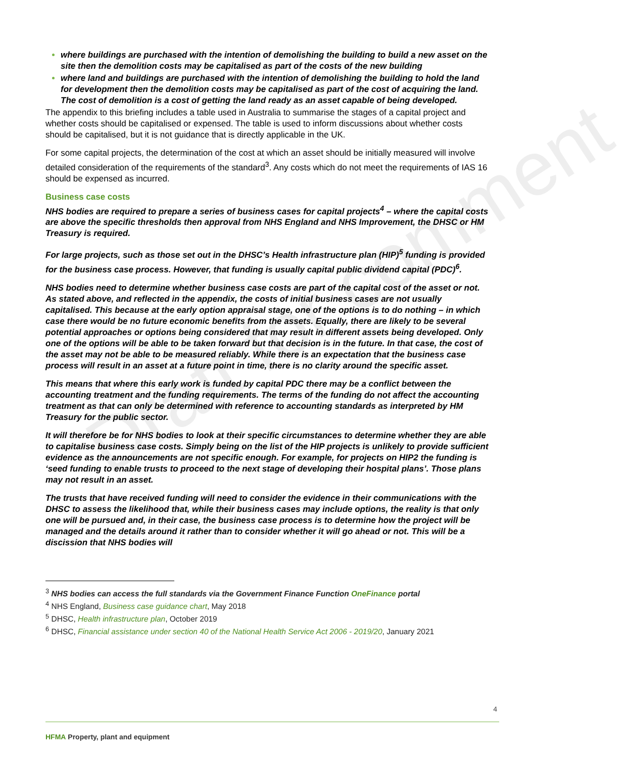Draft for comment
where buildings are purchased with the intention of demolishing the building to build a new asset on the site then the demolition costs may be capitalised as part of the costs of the new building
where land and buildings are purchased with the intention of demolishing the building to hold the land for development then the demolition costs may be capitalised as part of the cost of acquiring the land. The cost of demolition is a cost of getting the land ready as an asset capable of being developed.
The appendix to this briefing includes a table used in Australia to summarise the stages of a capital project and whether costs should be capitalised or expensed. The table is used to inform discussions about whether costs should be capitalised, but it is not guidance that is directly applicable in the UK.
For some capital projects, the determination of the cost at which an asset should be initially measured will involve detailed consideration of the requirements of the standard<sup>3</sup>. Any costs which do not meet the requirements of IAS 16 should be expensed as incurred.
Business case costs
NHS bodies are required to prepare a series of business cases for capital projects<sup>4</sup> – where the capital costs are above the specific thresholds then approval from NHS England and NHS Improvement, the DHSC or HM Treasury is required.
For large projects, such as those set out in the DHSC’s Health infrastructure plan (HIP)<sup>5</sup> funding is provided for the business case process. However, that funding is usually capital public dividend capital (PDC)<sup>6</sup>.
NHS bodies need to determine whether business case costs are part of the capital cost of the asset or not. As stated above, and reflected in the appendix, the costs of initial business cases are not usually capitalised. This because at the early option appraisal stage, one of the options is to do nothing – in which case there would be no future economic benefits from the assets. Equally, there are likely to be several potential approaches or options being considered that may result in different assets being developed. Only one of the options will be able to be taken forward but that decision is in the future. In that case, the cost of the asset may not be able to be measured reliably. While there is an expectation that the business case process will result in an asset at a future point in time, there is no clarity around the specific asset.
This means that where this early work is funded by capital PDC there may be a conflict between the accounting treatment and the funding requirements. The terms of the funding do not affect the accounting treatment as that can only be determined with reference to accounting standards as interpreted by HM Treasury for the public sector.
It will therefore be for NHS bodies to look at their specific circumstances to determine whether they are able to capitalise business case costs. Simply being on the list of the HIP projects is unlikely to provide sufficient evidence as the announcements are not specific enough. For example, for projects on HIP2 the funding is ‘seed funding to enable trusts to proceed to the next stage of developing their hospital plans’. Those plans may not result in an asset.
The trusts that have received funding will need to consider the evidence in their communications with the DHSC to assess the likelihood that, while their business cases may include options, the reality is that only one will be pursued and, in their case, the business case process is to determine how the project will be managed and the details around it rather than to consider whether it will go ahead or not. This will be a discission that NHS bodies will
<sup>3</sup> NHS bodies can access the full standards via the Government Finance Function OneFinance portal
<sup>4</sup> NHS England, Business case guidance chart, May 2018
<sup>5</sup> DHSC, Health infrastructure plan, October 2019
<sup>6</sup> DHSC, Financial assistance under section 40 of the National Health Service Act 2006 - 2019/20, January 2021
4
HFMA Property, plant and equipment